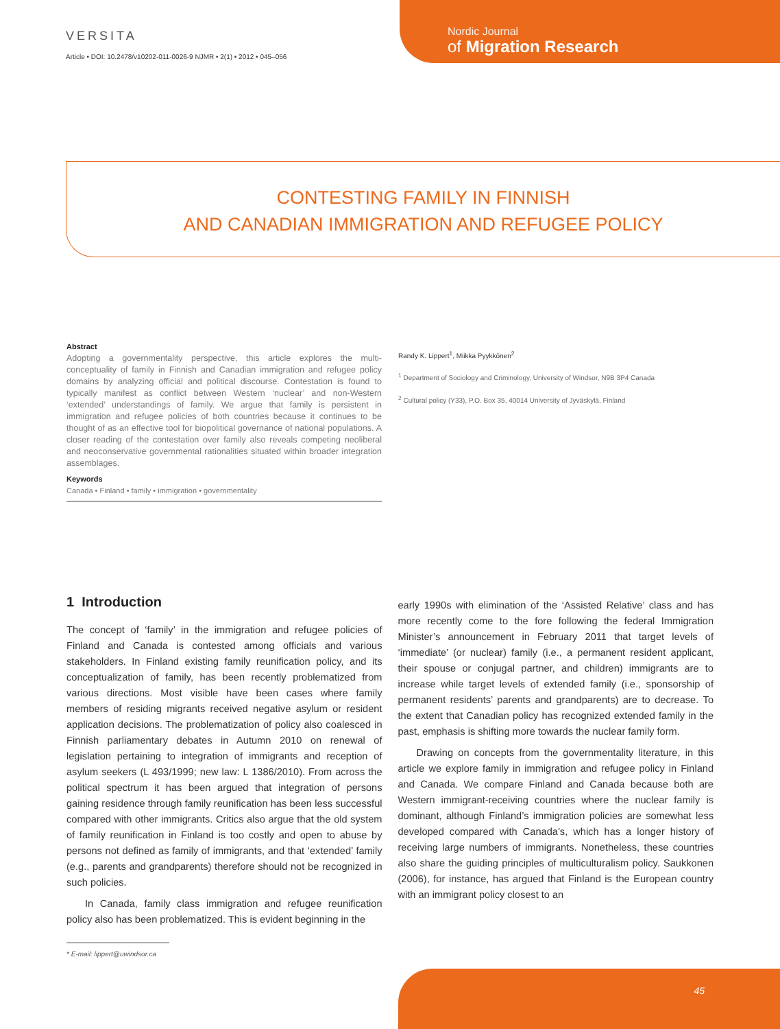VERSITA
Article • DOI: 10.2478/v10202-011-0026-9 NJMR • 2(1) • 2012 • 045–056
Nordic Journal
of Migration Research
CONTESTING FAMILY IN FINNISH
AND CANADIAN IMMIGRATION AND REFUGEE POLICY
Abstract
Adopting a governmentality perspective, this article explores the multi-conceptuality of family in Finnish and Canadian immigration and refugee policy domains by analyzing official and political discourse. Contestation is found to typically manifest as conflict between Western ‘nuclear’ and non-Western ‘extended’ understandings of family. We argue that family is persistent in immigration and refugee policies of both countries because it continues to be thought of as an effective tool for biopolitical governance of national populations. A closer reading of the contestation over family also reveals competing neoliberal and neoconservative governmental rationalities situated within broader integration assemblages.
Keywords
Canada • Finland • family • immigration • governmentality
Randy K. Lippert<sup>1</sup>, Miikka Pyykkönen<sup>2</sup>
<sup>1</sup> Department of Sociology and Criminology, University of Windsor, N9B 3P4 Canada
<sup>2</sup> Cultural policy (Y33), P.O. Box 35, 40014 University of Jyväskylä, Finland
1 Introduction
The concept of ‘family’ in the immigration and refugee policies of Finland and Canada is contested among officials and various stakeholders. In Finland existing family reunification policy, and its conceptualization of family, has been recently problematized from various directions. Most visible have been cases where family members of residing migrants received negative asylum or resident application decisions. The problematization of policy also coalesced in Finnish parliamentary debates in Autumn 2010 on renewal of legislation pertaining to integration of immigrants and reception of asylum seekers (L 493/1999; new law: L 1386/2010). From across the political spectrum it has been argued that integration of persons gaining residence through family reunification has been less successful compared with other immigrants. Critics also argue that the old system of family reunification in Finland is too costly and open to abuse by persons not defined as family of immigrants, and that ‘extended’ family (e.g., parents and grandparents) therefore should not be recognized in such policies.
In Canada, family class immigration and refugee reunification policy also has been problematized. This is evident beginning in the
early 1990s with elimination of the ‘Assisted Relative’ class and has more recently come to the fore following the federal Immigration Minister’s announcement in February 2011 that target levels of ‘immediate’ (or nuclear) family (i.e., a permanent resident applicant, their spouse or conjugal partner, and children) immigrants are to increase while target levels of extended family (i.e., sponsorship of permanent residents’ parents and grandparents) are to decrease. To the extent that Canadian policy has recognized extended family in the past, emphasis is shifting more towards the nuclear family form.
Drawing on concepts from the governmentality literature, in this article we explore family in immigration and refugee policy in Finland and Canada. We compare Finland and Canada because both are Western immigrant-receiving countries where the nuclear family is dominant, although Finland’s immigration policies are somewhat less developed compared with Canada’s, which has a longer history of receiving large numbers of immigrants. Nonetheless, these countries also share the guiding principles of multiculturalism policy. Saukkonen (2006), for instance, has argued that Finland is the European country with an immigrant policy closest to an
* E-mail: lippert@uwindsor.ca
45